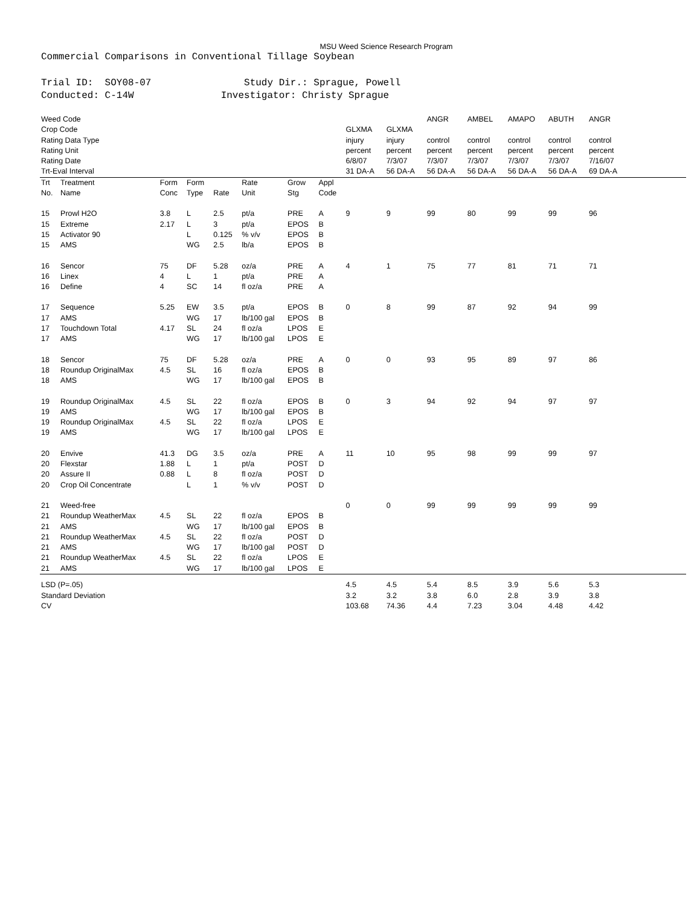MSU Weed Science Research Program
Commercial Comparisons in Conventional Tillage Soybean
Trial ID: SOY08-07 Study Dir.: Sprague, Powell Conducted: C-14W Investigator: Christy Sprague
| Weed Code | | | | | | | | | | ANGR | AMBEL | AMAPO | ABUTH | ANGR | |
| Crop Code | | | | | | | | GLXMA | GLXMA | | | | | | |
| Rating Data Type | | | | | | | | injury | injury | control | control | control | control | control | |
| Rating Unit | | | | | | | | percent | percent | percent | percent | percent | percent | percent | |
| Rating Date | | | | | | | | 6/8/07 | 7/3/07 | 7/3/07 | 7/3/07 | 7/3/07 | 7/3/07 | 7/16/07 | |
| Trt-Eval Interval | | | | | | | | 31 DA-A | 56 DA-A | 56 DA-A | 56 DA-A | 56 DA-A | 56 DA-A | 69 DA-A | |
| Trt No. | Treatment Name | Form Conc | Form Type | Rate | Rate Unit | Grow Stg | Appl Code | | | | | | | | |
| 15 | Prowl H2O | 3.8 | L | 2.5 | pt/a | PRE | A | 9 | 9 | 99 | 80 | 99 | 99 | 96 | |
| 15 | Extreme | 2.17 | L | 3 | pt/a | EPOS | B | | | | | | | | |
| 15 | Activator 90 | | L | 0.125 | % v/v | EPOS | B | | | | | | | | |
| 15 | AMS | | WG | 2.5 | lb/a | EPOS | B | | | | | | | | |
| 16 | Sencor | 75 | DF | 5.28 | oz/a | PRE | A | 4 | 1 | 75 | 77 | 81 | 71 | 71 | |
| 16 | Linex | 4 | L | 1 | pt/a | PRE | A | | | | | | | | |
| 16 | Define | 4 | SC | 14 | fl oz/a | PRE | A | | | | | | | | |
| 17 | Sequence | 5.25 | EW | 3.5 | pt/a | EPOS | B | 0 | 8 | 99 | 87 | 92 | 94 | 99 | |
| 17 | AMS | | WG | 17 | lb/100 gal | EPOS | B | | | | | | | | |
| 17 | Touchdown Total | 4.17 | SL | 24 | fl oz/a | LPOS | E | | | | | | | | |
| 17 | AMS | | WG | 17 | lb/100 gal | LPOS | E | | | | | | | | |
| 18 | Sencor | 75 | DF | 5.28 | oz/a | PRE | A | 0 | 0 | 93 | 95 | 89 | 97 | 86 | |
| 18 | Roundup OriginalMax | 4.5 | SL | 16 | fl oz/a | EPOS | B | | | | | | | | |
| 18 | AMS | | WG | 17 | lb/100 gal | EPOS | B | | | | | | | | |
| 19 | Roundup OriginalMax | 4.5 | SL | 22 | fl oz/a | EPOS | B | 0 | 3 | 94 | 92 | 94 | 97 | 97 | |
| 19 | AMS | | WG | 17 | lb/100 gal | EPOS | B | | | | | | | | |
| 19 | Roundup OriginalMax | 4.5 | SL | 22 | fl oz/a | LPOS | E | | | | | | | | |
| 19 | AMS | | WG | 17 | lb/100 gal | LPOS | E | | | | | | | | |
| 20 | Envive | 41.3 | DG | 3.5 | oz/a | PRE | A | 11 | 10 | 95 | 98 | 99 | 99 | 97 | |
| 20 | Flexstar | 1.88 | L | 1 | pt/a | POST | D | | | | | | | | |
| 20 | Assure II | 0.88 | L | 8 | fl oz/a | POST | D | | | | | | | | |
| 20 | Crop Oil Concentrate | | L | 1 | % v/v | POST | D | | | | | | | | |
| 21 | Weed-free | | | | | | | 0 | 0 | 99 | 99 | 99 | 99 | 99 | |
| 21 | Roundup WeatherMax | 4.5 | SL | 22 | fl oz/a | EPOS | B | | | | | | | | |
| 21 | AMS | | WG | 17 | lb/100 gal | EPOS | B | | | | | | | | |
| 21 | Roundup WeatherMax | 4.5 | SL | 22 | fl oz/a | POST | D | | | | | | | | |
| 21 | AMS | | WG | 17 | lb/100 gal | POST | D | | | | | | | | |
| 21 | Roundup WeatherMax | 4.5 | SL | 22 | fl oz/a | LPOS | E | | | | | | | | |
| 21 | AMS | | WG | 17 | lb/100 gal | LPOS | E | | | | | | | | |
| LSD (P=.05) | | | | | | | | 4.5 | 4.5 | 5.4 | 8.5 | 3.9 | 5.6 | 5.3 | |
| Standard Deviation | | | | | | | | 3.2 | 3.2 | 3.8 | 6.0 | 2.8 | 3.9 | 3.8 | |
| CV | | | | | | | | 103.68 | 74.36 | 4.4 | 7.23 | 3.04 | 4.48 | 4.42 | |